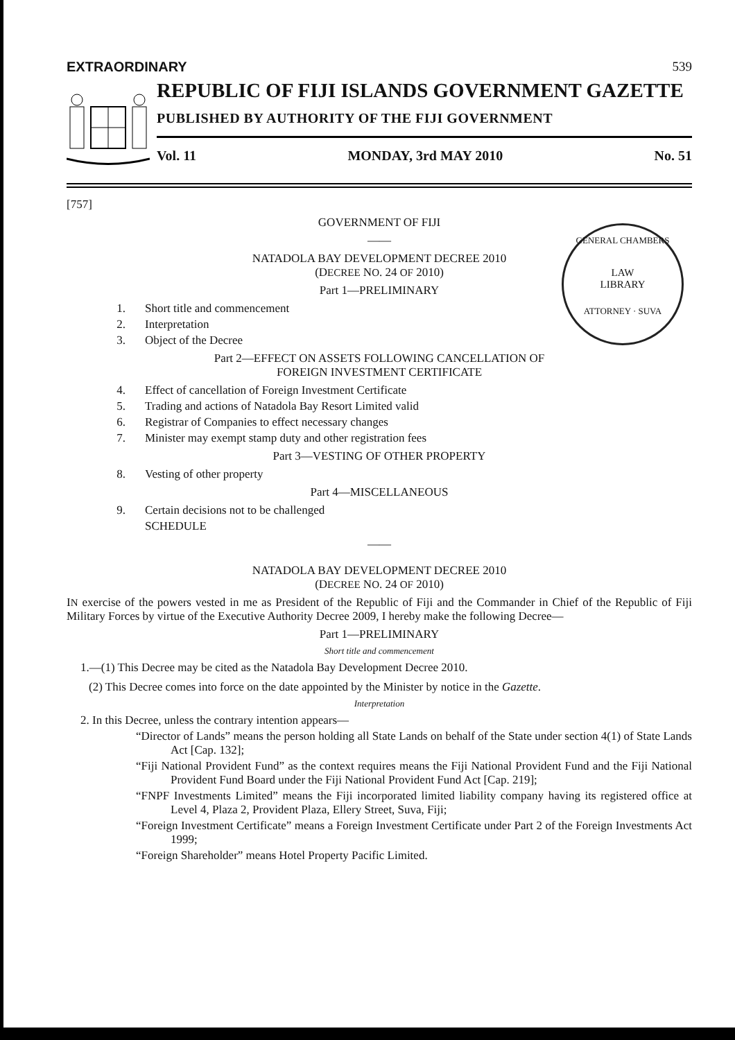GENERAL CHAMBERS
LAW
LIBRARY
ATTORNEY · SUVA
EXTRAORDINARY 539
REPUBLIC OF FIJI ISLANDS GOVERNMENT GAZETTE
PUBLISHED BY AUTHORITY OF THE FIJI GOVERNMENT
Vol. 11 MONDAY, 3rd MAY 2010 No. 51
[757]
GOVERNMENT OF FIJI
——
NATADOLA BAY DEVELOPMENT DECREE 2010
(DECREE NO. 24 OF 2010)
Part 1—PRELIMINARY
1. Short title and commencement
2. Interpretation
3. Object of the Decree
Part 2—EFFECT ON ASSETS FOLLOWING CANCELLATION OF
FOREIGN INVESTMENT CERTIFICATE
4. Effect of cancellation of Foreign Investment Certificate
5. Trading and actions of Natadola Bay Resort Limited valid
6. Registrar of Companies to effect necessary changes
7. Minister may exempt stamp duty and other registration fees
Part 3—VESTING OF OTHER PROPERTY
8. Vesting of other property
Part 4—MISCELLANEOUS
9. Certain decisions not to be challenged
SCHEDULE
——
NATADOLA BAY DEVELOPMENT DECREE 2010
(DECREE NO. 24 OF 2010)
IN exercise of the powers vested in me as President of the Republic of Fiji and the Commander in Chief of the Republic of Fiji Military Forces by virtue of the Executive Authority Decree 2009, I hereby make the following Decree—
Part 1—PRELIMINARY
Short title and commencement
1.—(1) This Decree may be cited as the Natadola Bay Development Decree 2010.
(2) This Decree comes into force on the date appointed by the Minister by notice in the Gazette.
Interpretation
2. In this Decree, unless the contrary intention appears—
“Director of Lands” means the person holding all State Lands on behalf of the State under section 4(1) of State Lands Act [Cap. 132];
“Fiji National Provident Fund” as the context requires means the Fiji National Provident Fund and the Fiji National Provident Fund Board under the Fiji National Provident Fund Act [Cap. 219];
“FNPF Investments Limited” means the Fiji incorporated limited liability company having its registered office at Level 4, Plaza 2, Provident Plaza, Ellery Street, Suva, Fiji;
“Foreign Investment Certificate” means a Foreign Investment Certificate under Part 2 of the Foreign Investments Act 1999;
“Foreign Shareholder” means Hotel Property Pacific Limited.